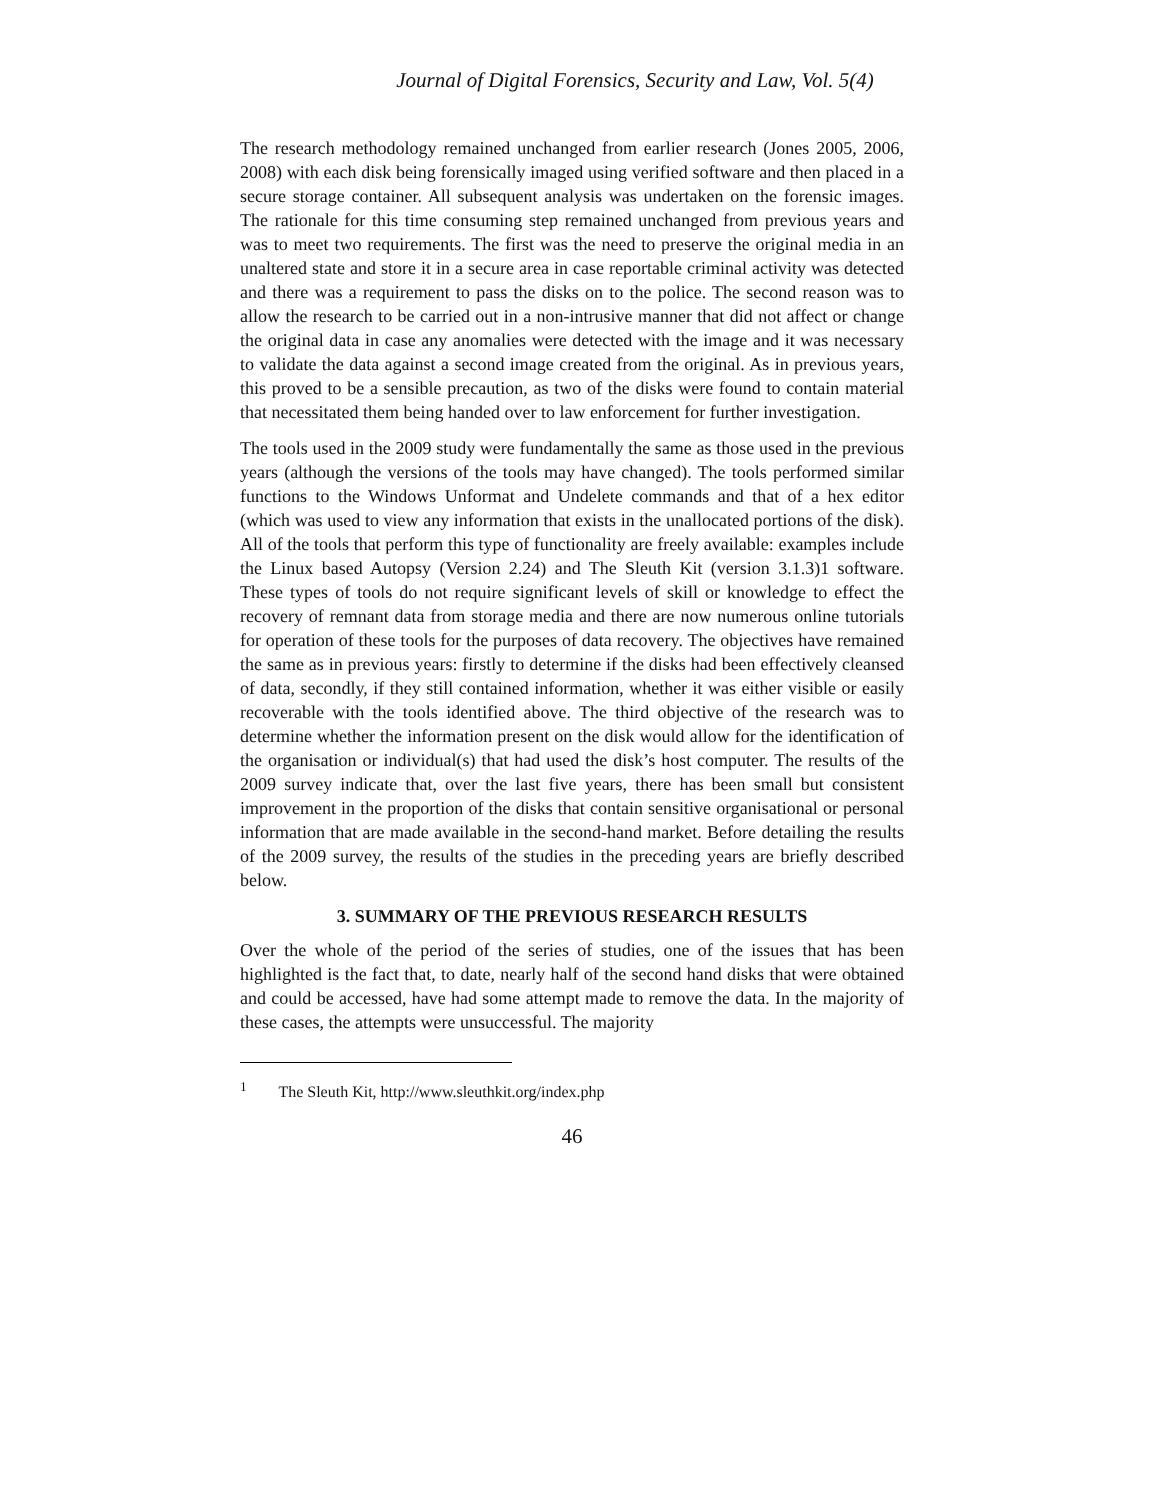Journal of Digital Forensics, Security and Law, Vol. 5(4)
The research methodology remained unchanged from earlier research (Jones 2005, 2006, 2008) with each disk being forensically imaged using verified software and then placed in a secure storage container. All subsequent analysis was undertaken on the forensic images. The rationale for this time consuming step remained unchanged from previous years and was to meet two requirements. The first was the need to preserve the original media in an unaltered state and store it in a secure area in case reportable criminal activity was detected and there was a requirement to pass the disks on to the police. The second reason was to allow the research to be carried out in a non-intrusive manner that did not affect or change the original data in case any anomalies were detected with the image and it was necessary to validate the data against a second image created from the original. As in previous years, this proved to be a sensible precaution, as two of the disks were found to contain material that necessitated them being handed over to law enforcement for further investigation.
The tools used in the 2009 study were fundamentally the same as those used in the previous years (although the versions of the tools may have changed). The tools performed similar functions to the Windows Unformat and Undelete commands and that of a hex editor (which was used to view any information that exists in the unallocated portions of the disk). All of the tools that perform this type of functionality are freely available: examples include the Linux based Autopsy (Version 2.24) and The Sleuth Kit (version 3.1.3)1 software. These types of tools do not require significant levels of skill or knowledge to effect the recovery of remnant data from storage media and there are now numerous online tutorials for operation of these tools for the purposes of data recovery. The objectives have remained the same as in previous years: firstly to determine if the disks had been effectively cleansed of data, secondly, if they still contained information, whether it was either visible or easily recoverable with the tools identified above. The third objective of the research was to determine whether the information present on the disk would allow for the identification of the organisation or individual(s) that had used the disk’s host computer. The results of the 2009 survey indicate that, over the last five years, there has been small but consistent improvement in the proportion of the disks that contain sensitive organisational or personal information that are made available in the second-hand market. Before detailing the results of the 2009 survey, the results of the studies in the preceding years are briefly described below.
3. SUMMARY OF THE PREVIOUS RESEARCH RESULTS
Over the whole of the period of the series of studies, one of the issues that has been highlighted is the fact that, to date, nearly half of the second hand disks that were obtained and could be accessed, have had some attempt made to remove the data. In the majority of these cases, the attempts were unsuccessful. The majority
<sup>1</sup> The Sleuth Kit, http://www.sleuthkit.org/index.php
46